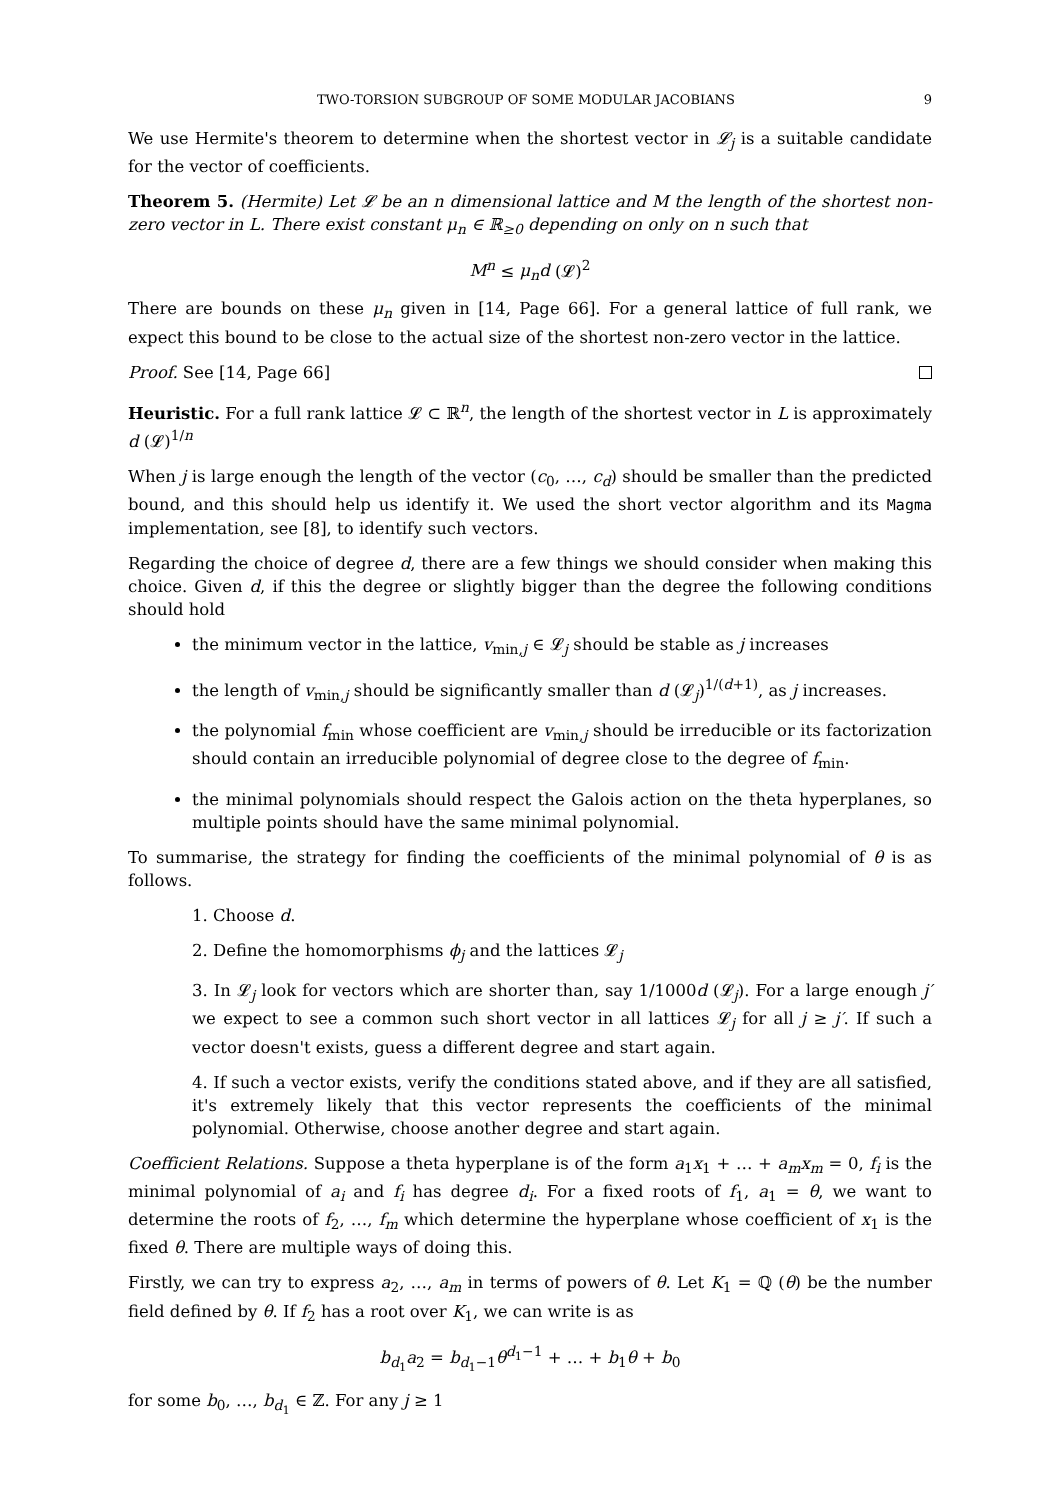TWO-TORSION SUBGROUP OF SOME MODULAR JACOBIANS 9
We use Hermite's theorem to determine when the shortest vector in 𝓛<sub>j</sub> is a suitable candidate for the vector of coefficients.
Theorem 5. (Hermite) Let 𝓛 be an n dimensional lattice and M the length of the shortest non-zero vector in L. There exist constant μ<sub>n</sub> ∈ ℝ<sub>≥0</sub> depending on only on n such that
M<sup>n</sup> ≤ μ<sub>n</sub>d (𝓛)<sup>2</sup>
There are bounds on these μ<sub>n</sub> given in [14, Page 66]. For a general lattice of full rank, we expect this bound to be close to the actual size of the shortest non-zero vector in the lattice.
Proof. See [14, Page 66]
Heuristic. For a full rank lattice 𝓛 ⊂ ℝ<sup>n</sup>, the length of the shortest vector in L is approximately d (𝓛)<sup>1/n</sup>
When j is large enough the length of the vector (c<sub>0</sub>, …, c<sub>d</sub>) should be smaller than the predicted bound, and this should help us identify it. We used the short vector algorithm and its Magma implementation, see [8], to identify such vectors.
Regarding the choice of degree d, there are a few things we should consider when making this choice. Given d, if this the degree or slightly bigger than the degree the following conditions should hold
the minimum vector in the lattice, v<sub>min,j</sub> ∈ 𝓛<sub>j</sub> should be stable as j increases
the length of v<sub>min,j</sub> should be significantly smaller than d (𝓛<sub>j</sub>)<sup>1/(d+1)</sup>, as j increases.
the polynomial f<sub>min</sub> whose coefficient are v<sub>min,j</sub> should be irreducible or its factorization should contain an irreducible polynomial of degree close to the degree of f<sub>min</sub>.
the minimal polynomials should respect the Galois action on the theta hyperplanes, so multiple points should have the same minimal polynomial.
To summarise, the strategy for finding the coefficients of the minimal polynomial of θ is as follows.
1. Choose d.
2. Define the homomorphisms ϕ<sub>j</sub> and the lattices 𝓛<sub>j</sub>
3. In 𝓛<sub>j</sub> look for vectors which are shorter than, say 1/1000d (𝓛<sub>j</sub>). For a large enough j′ we expect to see a common such short vector in all lattices 𝓛<sub>j</sub> for all j ≥ j′. If such a vector doesn't exists, guess a different degree and start again.
4. If such a vector exists, verify the conditions stated above, and if they are all satisfied, it's extremely likely that this vector represents the coefficients of the minimal polynomial. Otherwise, choose another degree and start again.
Coefficient Relations. Suppose a theta hyperplane is of the form a<sub>1</sub>x<sub>1</sub> + … + a<sub>m</sub>x<sub>m</sub> = 0, f<sub>i</sub> is the minimal polynomial of a<sub>i</sub> and f<sub>i</sub> has degree d<sub>i</sub>. For a fixed roots of f<sub>1</sub>, a<sub>1</sub> = θ, we want to determine the roots of f<sub>2</sub>, …, f<sub>m</sub> which determine the hyperplane whose coefficient of x<sub>1</sub> is the fixed θ. There are multiple ways of doing this.
Firstly, we can try to express a<sub>2</sub>, …, a<sub>m</sub> in terms of powers of θ. Let K<sub>1</sub> = ℚ (θ) be the number field defined by θ. If f<sub>2</sub> has a root over K<sub>1</sub>, we can write is as
b<sub>d<sub>1</sub></sub>a<sub>2</sub> = b<sub>d<sub>1</sub>−1</sub>θ<sup>d<sub>1</sub>−1</sup> + … + b<sub>1</sub>θ + b<sub>0</sub>
for some b<sub>0</sub>, …, b<sub>d<sub>1</sub></sub> ∈ ℤ. For any j ≥ 1